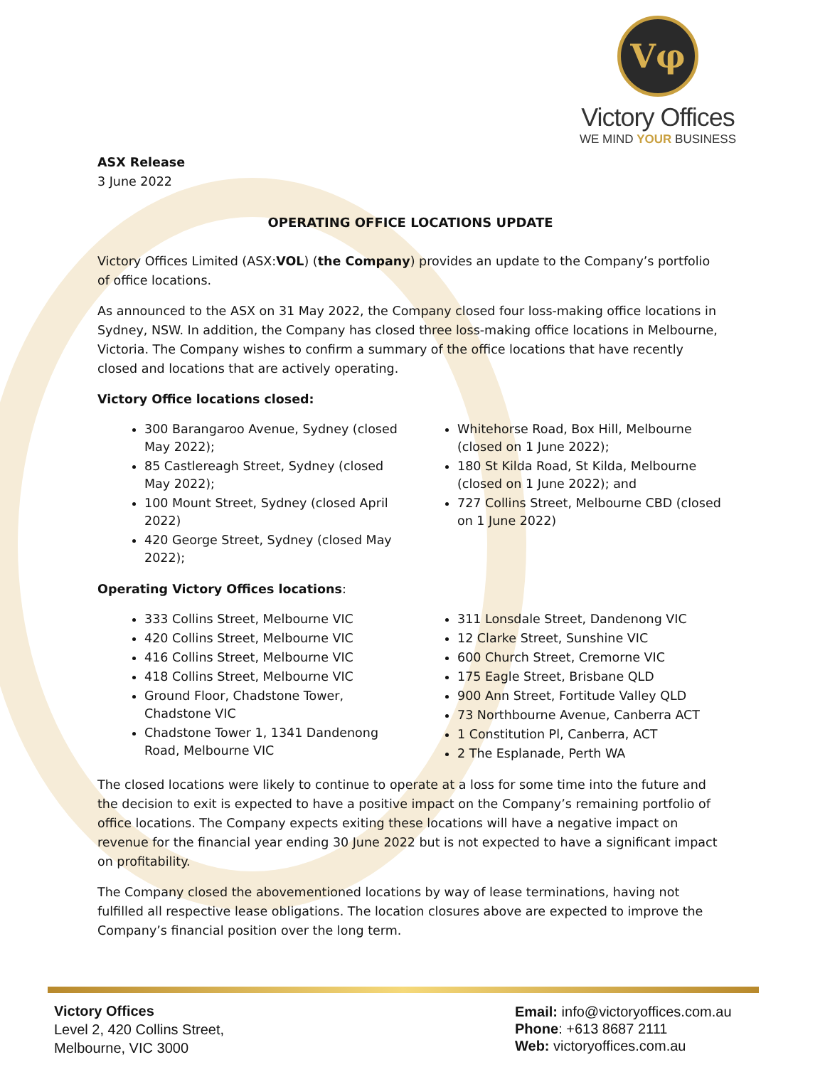Vφ
Victory Offices
WE MIND YOUR BUSINESS
ASX Release
3 June 2022
OPERATING OFFICE LOCATIONS UPDATE
Victory Offices Limited (ASX:VOL) (the Company) provides an update to the Company’s portfolio of office locations.
As announced to the ASX on 31 May 2022, the Company closed four loss-making office locations in Sydney, NSW. In addition, the Company has closed three loss-making office locations in Melbourne, Victoria. The Company wishes to confirm a summary of the office locations that have recently closed and locations that are actively operating.
Victory Office locations closed:
300 Barangaroo Avenue, Sydney (closed May 2022);
85 Castlereagh Street, Sydney (closed May 2022);
100 Mount Street, Sydney (closed April 2022)
420 George Street, Sydney (closed May 2022);
Whitehorse Road, Box Hill, Melbourne (closed on 1 June 2022);
180 St Kilda Road, St Kilda, Melbourne (closed on 1 June 2022); and
727 Collins Street, Melbourne CBD (closed on 1 June 2022)
Operating Victory Offices locations:
333 Collins Street, Melbourne VIC
420 Collins Street, Melbourne VIC
416 Collins Street, Melbourne VIC
418 Collins Street, Melbourne VIC
Ground Floor, Chadstone Tower, Chadstone VIC
Chadstone Tower 1, 1341 Dandenong Road, Melbourne VIC
311 Lonsdale Street, Dandenong VIC
12 Clarke Street, Sunshine VIC
600 Church Street, Cremorne VIC
175 Eagle Street, Brisbane QLD
900 Ann Street, Fortitude Valley QLD
73 Northbourne Avenue, Canberra ACT
1 Constitution Pl, Canberra, ACT
2 The Esplanade, Perth WA
The closed locations were likely to continue to operate at a loss for some time into the future and the decision to exit is expected to have a positive impact on the Company’s remaining portfolio of office locations. The Company expects exiting these locations will have a negative impact on revenue for the financial year ending 30 June 2022 but is not expected to have a significant impact on profitability.
The Company closed the abovementioned locations by way of lease terminations, having not fulfilled all respective lease obligations. The location closures above are expected to improve the Company’s financial position over the long term.
Victory Offices
Level 2, 420 Collins Street,
Melbourne, VIC 3000
Email: info@victoryoffices.com.au
Phone: +613 8687 2111
Web: victoryoffices.com.au